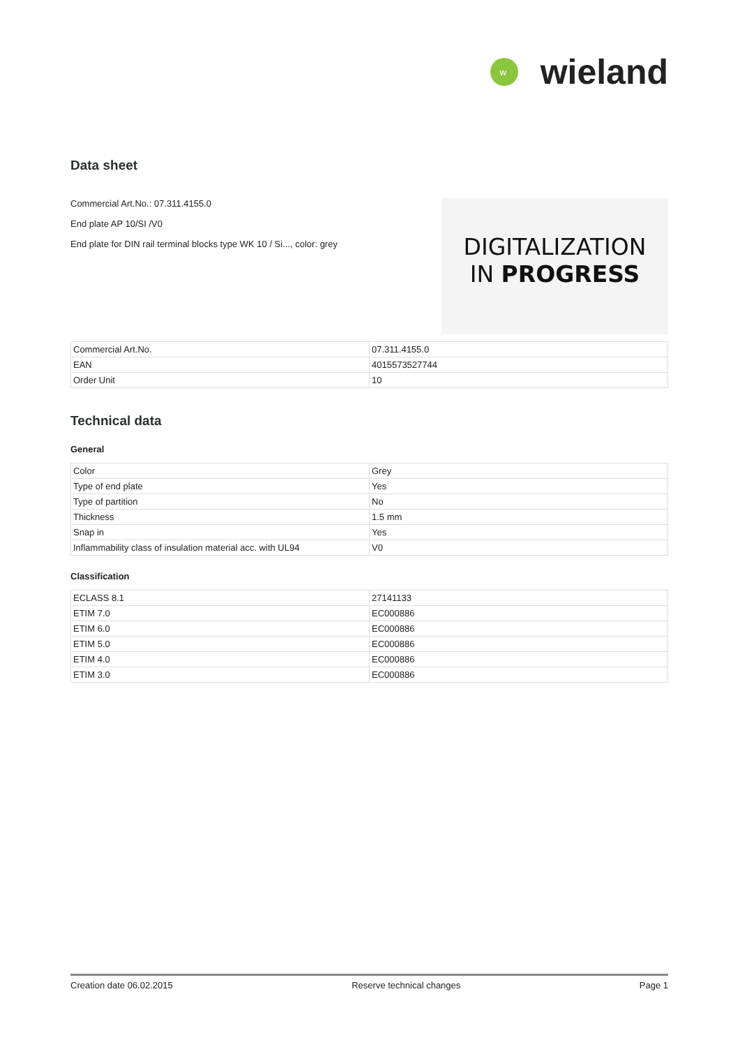w
wieland
Data sheet
Commercial Art.No.: 07.311.4155.0
End plate AP 10/SI /V0
End plate for DIN rail terminal blocks type WK 10 / Si..., color: grey
DIGITALIZATION
IN PROGRESS
| Commercial Art.No. | 07.311.4155.0 |
| EAN | 4015573527744 |
| Order Unit | 10 |
Technical data
General
| Color | Grey |
| Type of end plate | Yes |
| Type of partition | No |
| Thickness | 1.5 mm |
| Snap in | Yes |
| Inflammability class of insulation material acc. with UL94 | V0 |
Classification
| ECLASS 8.1 | 27141133 |
| ETIM 7.0 | EC000886 |
| ETIM 6.0 | EC000886 |
| ETIM 5.0 | EC000886 |
| ETIM 4.0 | EC000886 |
| ETIM 3.0 | EC000886 |
Creation date 06.02.2015 Reserve technical changes Page 1